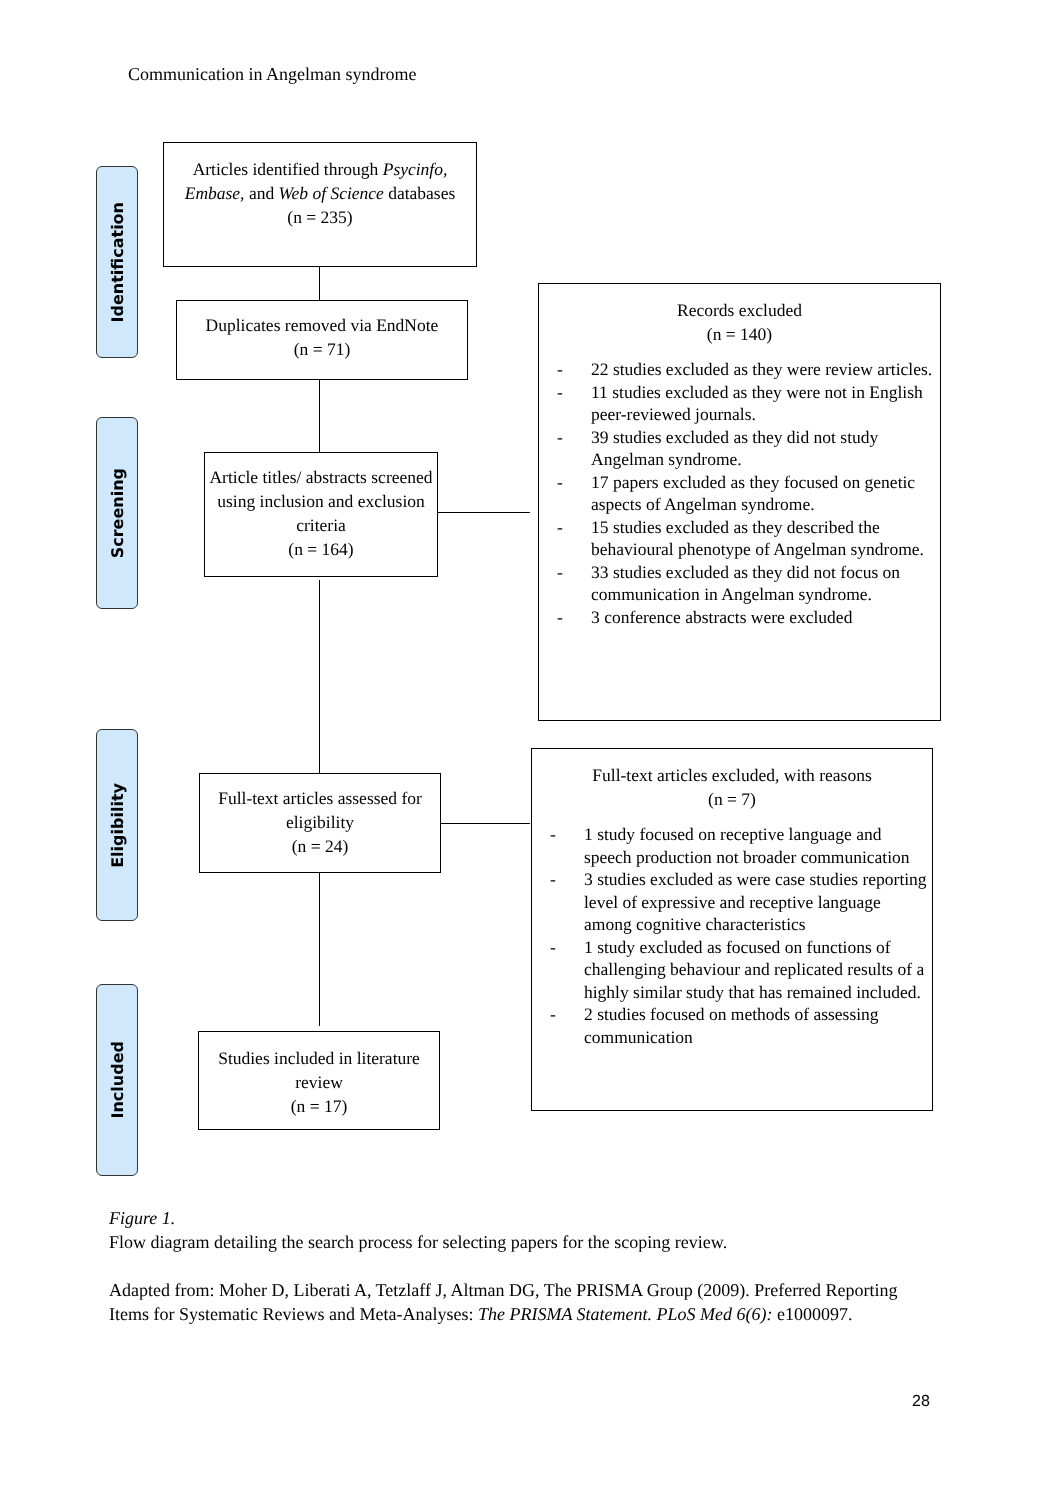Communication in Angelman syndrome
Identification
Screening
Eligibility
Included
Articles identified through Psycinfo, Embase, and Web of Science databases
(n = 235)
Duplicates removed via EndNote
(n = 71)
Article titles/ abstracts screened using inclusion and exclusion criteria
(n = 164)
Records excluded
(n = 140)
- 22 studies excluded as they were review articles.
- 11 studies excluded as they were not in English peer-reviewed journals.
- 39 studies excluded as they did not study Angelman syndrome.
- 17 papers excluded as they focused on genetic aspects of Angelman syndrome.
- 15 studies excluded as they described the behavioural phenotype of Angelman syndrome.
- 33 studies excluded as they did not focus on communication in Angelman syndrome.
- 3 conference abstracts were excluded
Full-text articles assessed for eligibility
(n = 24)
Full-text articles excluded, with reasons
(n = 7)
- 1 study focused on receptive language and speech production not broader communication
- 3 studies excluded as were case studies reporting level of expressive and receptive language among cognitive characteristics
- 1 study excluded as focused on functions of challenging behaviour and replicated results of a highly similar study that has remained included.
- 2 studies focused on methods of assessing communication
Studies included in literature review
(n = 17)
Figure 1.
Flow diagram detailing the search process for selecting papers for the scoping review.
Adapted from: Moher D, Liberati A, Tetzlaff J, Altman DG, The PRISMA Group (2009). Preferred Reporting Items for Systematic Reviews and Meta-Analyses: The PRISMA Statement. PLoS Med 6(6): e1000097.
28